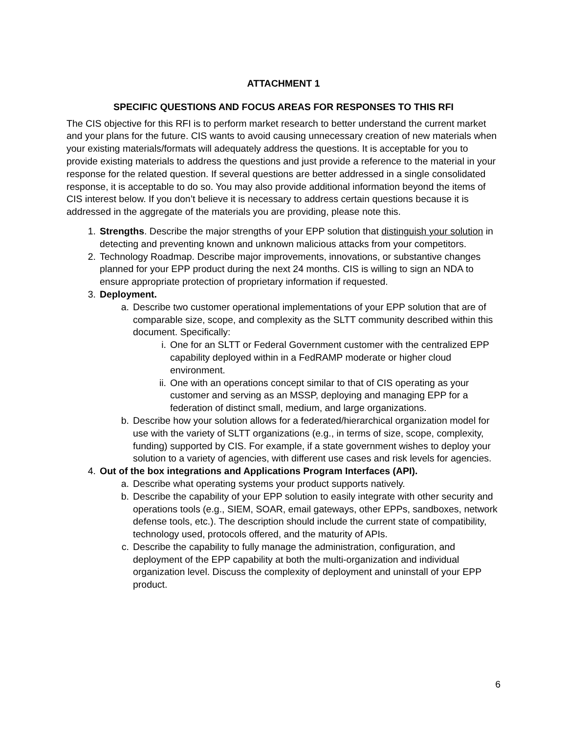ATTACHMENT 1
SPECIFIC QUESTIONS AND FOCUS AREAS FOR RESPONSES TO THIS RFI
The CIS objective for this RFI is to perform market research to better understand the current market and your plans for the future. CIS wants to avoid causing unnecessary creation of new materials when your existing materials/formats will adequately address the questions. It is acceptable for you to provide existing materials to address the questions and just provide a reference to the material in your response for the related question. If several questions are better addressed in a single consolidated response, it is acceptable to do so. You may also provide additional information beyond the items of CIS interest below. If you don’t believe it is necessary to address certain questions because it is addressed in the aggregate of the materials you are providing, please note this.
1. Strengths. Describe the major strengths of your EPP solution that distinguish your solution in detecting and preventing known and unknown malicious attacks from your competitors.
2. Technology Roadmap. Describe major improvements, innovations, or substantive changes planned for your EPP product during the next 24 months. CIS is willing to sign an NDA to ensure appropriate protection of proprietary information if requested.
3. Deployment.
a. Describe two customer operational implementations of your EPP solution that are of comparable size, scope, and complexity as the SLTT community described within this document. Specifically:
i. One for an SLTT or Federal Government customer with the centralized EPP capability deployed within in a FedRAMP moderate or higher cloud environment.
ii.
One with an operations concept similar to that of CIS operating as your customer and serving as an MSSP, deploying and managing EPP for a federation of distinct small, medium, and large organizations.
b. Describe how your solution allows for a federated/hierarchical organization model for use with the variety of SLTT organizations (e.g., in terms of size, scope, complexity, funding) supported by CIS. For example, if a state government wishes to deploy your solution to a variety of agencies, with different use cases and risk levels for agencies.
4. Out of the box integrations and Applications Program Interfaces (API).
a. Describe what operating systems your product supports natively.
b. Describe the capability of your EPP solution to easily integrate with other security and operations tools (e.g., SIEM, SOAR, email gateways, other EPPs, sandboxes, network defense tools, etc.). The description should include the current state of compatibility, technology used, protocols offered, and the maturity of APIs.
c. Describe the capability to fully manage the administration, configuration, and deployment of the EPP capability at both the multi-organization and individual organization level. Discuss the complexity of deployment and uninstall of your EPP product.
6